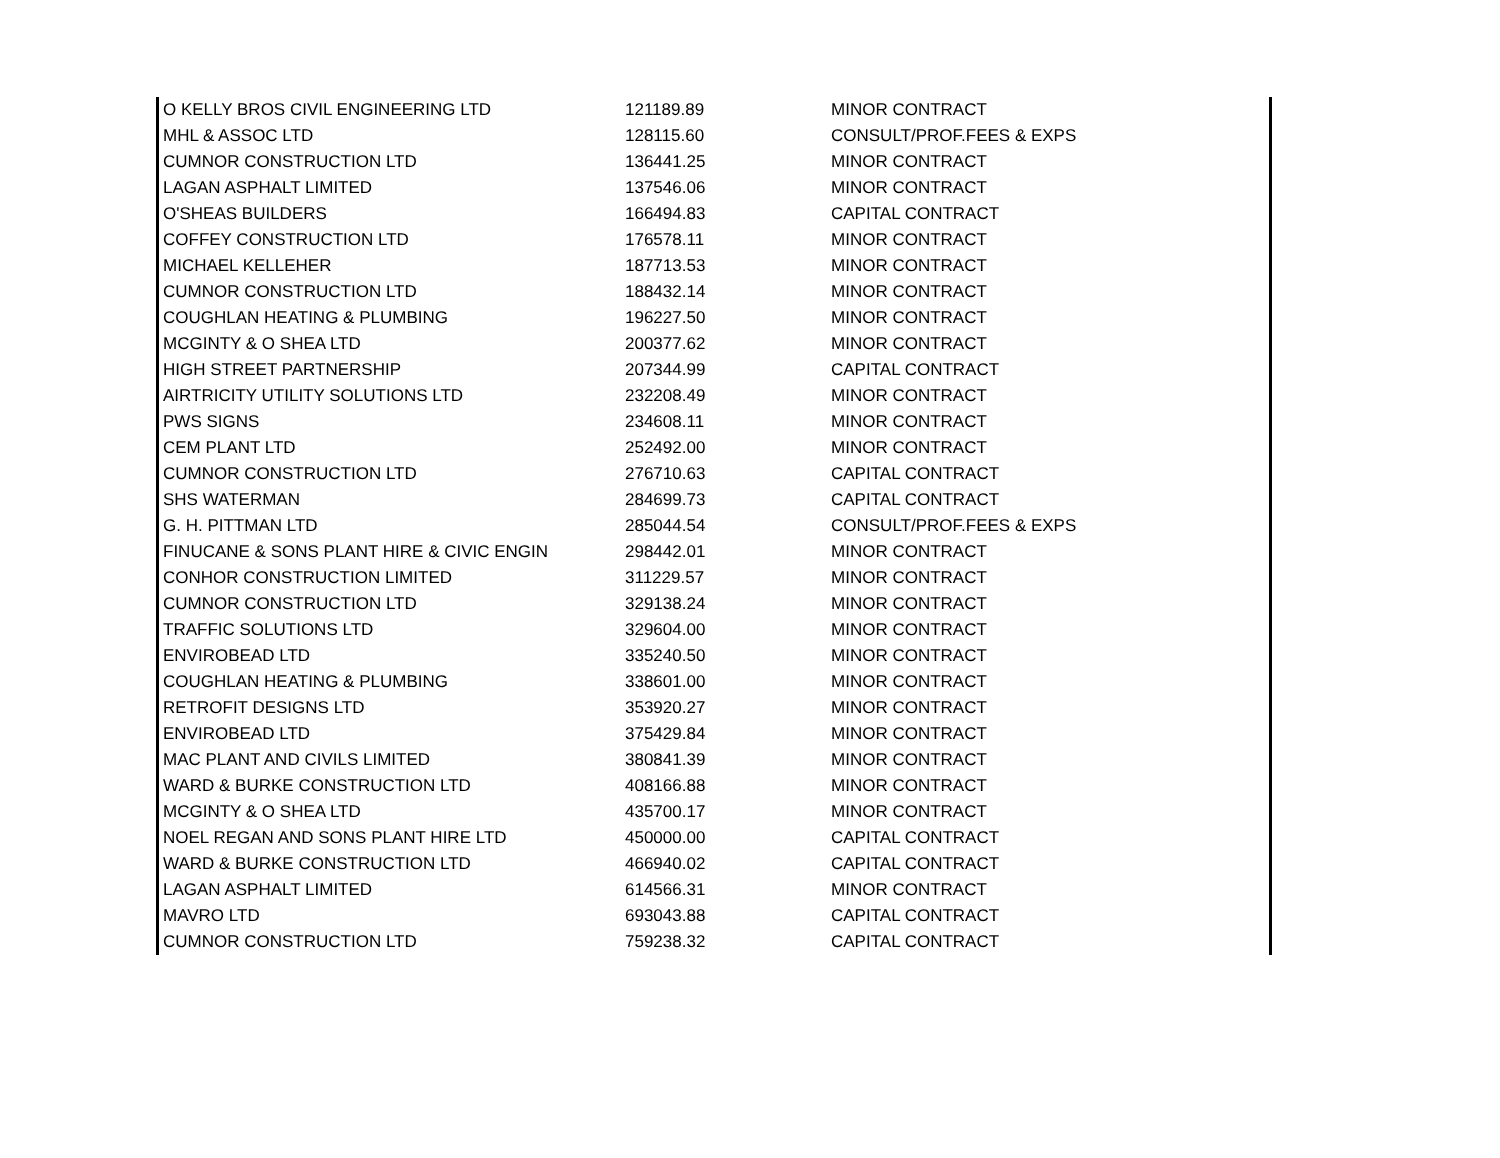| O KELLY BROS CIVIL ENGINEERING LTD | 121189.89 | MINOR CONTRACT |
| MHL & ASSOC LTD | 128115.60 | CONSULT/PROF.FEES & EXPS |
| CUMNOR CONSTRUCTION LTD | 136441.25 | MINOR CONTRACT |
| LAGAN ASPHALT LIMITED | 137546.06 | MINOR CONTRACT |
| O'SHEAS BUILDERS | 166494.83 | CAPITAL CONTRACT |
| COFFEY CONSTRUCTION LTD | 176578.11 | MINOR CONTRACT |
| MICHAEL KELLEHER | 187713.53 | MINOR CONTRACT |
| CUMNOR CONSTRUCTION LTD | 188432.14 | MINOR CONTRACT |
| COUGHLAN HEATING & PLUMBING | 196227.50 | MINOR CONTRACT |
| MCGINTY & O SHEA LTD | 200377.62 | MINOR CONTRACT |
| HIGH STREET PARTNERSHIP | 207344.99 | CAPITAL CONTRACT |
| AIRTRICITY UTILITY SOLUTIONS LTD | 232208.49 | MINOR CONTRACT |
| PWS SIGNS | 234608.11 | MINOR CONTRACT |
| CEM PLANT LTD | 252492.00 | MINOR CONTRACT |
| CUMNOR CONSTRUCTION LTD | 276710.63 | CAPITAL CONTRACT |
| SHS WATERMAN | 284699.73 | CAPITAL CONTRACT |
| G. H. PITTMAN LTD | 285044.54 | CONSULT/PROF.FEES & EXPS |
| FINUCANE & SONS PLANT HIRE & CIVIC ENGIN | 298442.01 | MINOR CONTRACT |
| CONHOR CONSTRUCTION LIMITED | 311229.57 | MINOR CONTRACT |
| CUMNOR CONSTRUCTION LTD | 329138.24 | MINOR CONTRACT |
| TRAFFIC SOLUTIONS LTD | 329604.00 | MINOR CONTRACT |
| ENVIROBEAD LTD | 335240.50 | MINOR CONTRACT |
| COUGHLAN HEATING & PLUMBING | 338601.00 | MINOR CONTRACT |
| RETROFIT DESIGNS LTD | 353920.27 | MINOR CONTRACT |
| ENVIROBEAD LTD | 375429.84 | MINOR CONTRACT |
| MAC PLANT AND CIVILS LIMITED | 380841.39 | MINOR CONTRACT |
| WARD & BURKE CONSTRUCTION LTD | 408166.88 | MINOR CONTRACT |
| MCGINTY & O SHEA LTD | 435700.17 | MINOR CONTRACT |
| NOEL REGAN AND SONS PLANT HIRE LTD | 450000.00 | CAPITAL CONTRACT |
| WARD & BURKE CONSTRUCTION LTD | 466940.02 | CAPITAL CONTRACT |
| LAGAN ASPHALT LIMITED | 614566.31 | MINOR CONTRACT |
| MAVRO LTD | 693043.88 | CAPITAL CONTRACT |
| CUMNOR CONSTRUCTION LTD | 759238.32 | CAPITAL CONTRACT |